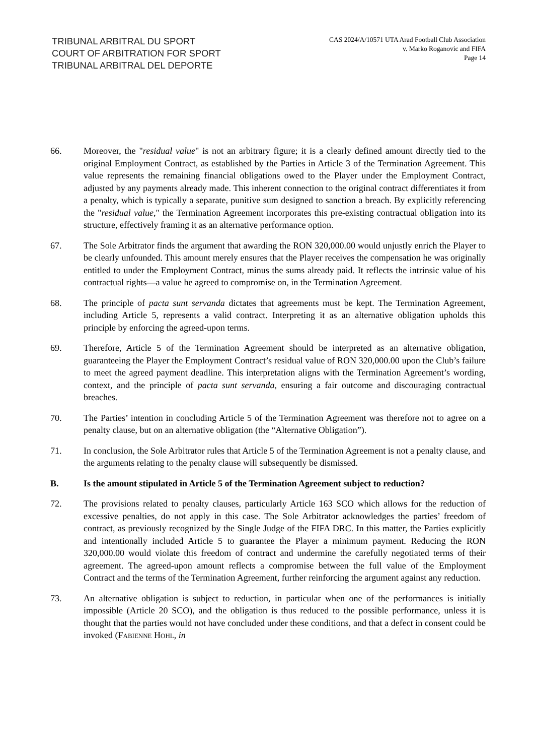TRIBUNAL ARBITRAL DU SPORT
COURT OF ARBITRATION FOR SPORT
TRIBUNAL ARBITRAL DEL DEPORTE
CAS 2024/A/10571 UTA Arad Football Club Association
v. Marko Roganovic and FIFA
Page 14
66. Moreover, the "residual value" is not an arbitrary figure; it is a clearly defined amount directly tied to the original Employment Contract, as established by the Parties in Article 3 of the Termination Agreement. This value represents the remaining financial obligations owed to the Player under the Employment Contract, adjusted by any payments already made. This inherent connection to the original contract differentiates it from a penalty, which is typically a separate, punitive sum designed to sanction a breach. By explicitly referencing the "residual value," the Termination Agreement incorporates this pre-existing contractual obligation into its structure, effectively framing it as an alternative performance option.
67. The Sole Arbitrator finds the argument that awarding the RON 320,000.00 would unjustly enrich the Player to be clearly unfounded. This amount merely ensures that the Player receives the compensation he was originally entitled to under the Employment Contract, minus the sums already paid. It reflects the intrinsic value of his contractual rights—a value he agreed to compromise on, in the Termination Agreement.
68. The principle of pacta sunt servanda dictates that agreements must be kept. The Termination Agreement, including Article 5, represents a valid contract. Interpreting it as an alternative obligation upholds this principle by enforcing the agreed-upon terms.
69. Therefore, Article 5 of the Termination Agreement should be interpreted as an alternative obligation, guaranteeing the Player the Employment Contract’s residual value of RON 320,000.00 upon the Club’s failure to meet the agreed payment deadline. This interpretation aligns with the Termination Agreement’s wording, context, and the principle of pacta sunt servanda, ensuring a fair outcome and discouraging contractual breaches.
70. The Parties’ intention in concluding Article 5 of the Termination Agreement was therefore not to agree on a penalty clause, but on an alternative obligation (the “Alternative Obligation”).
71. In conclusion, the Sole Arbitrator rules that Article 5 of the Termination Agreement is not a penalty clause, and the arguments relating to the penalty clause will subsequently be dismissed.
B. Is the amount stipulated in Article 5 of the Termination Agreement subject to reduction?
72. The provisions related to penalty clauses, particularly Article 163 SCO which allows for the reduction of excessive penalties, do not apply in this case. The Sole Arbitrator acknowledges the parties’ freedom of contract, as previously recognized by the Single Judge of the FIFA DRC. In this matter, the Parties explicitly and intentionally included Article 5 to guarantee the Player a minimum payment. Reducing the RON 320,000.00 would violate this freedom of contract and undermine the carefully negotiated terms of their agreement. The agreed-upon amount reflects a compromise between the full value of the Employment Contract and the terms of the Termination Agreement, further reinforcing the argument against any reduction.
73. An alternative obligation is subject to reduction, in particular when one of the performances is initially impossible (Article 20 SCO), and the obligation is thus reduced to the possible performance, unless it is thought that the parties would not have concluded under these conditions, and that a defect in consent could be invoked (Fabienne Hohl, in